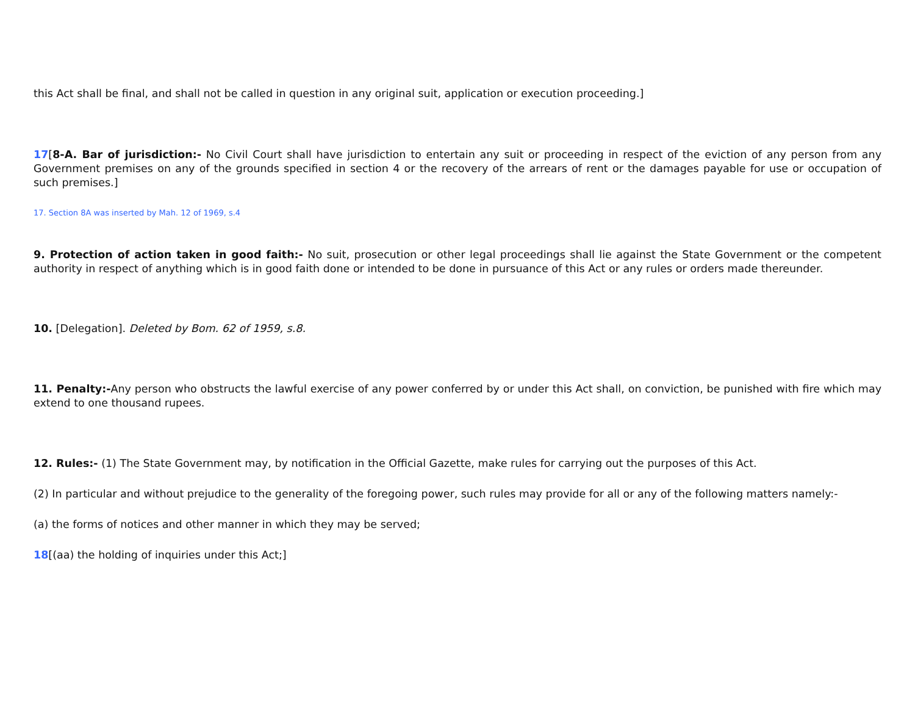this Act shall be final, and shall not be called in question in any original suit, application or execution proceeding.]
17[8-A. Bar of jurisdiction:- No Civil Court shall have jurisdiction to entertain any suit or proceeding in respect of the eviction of any person from any Government premises on any of the grounds specified in section 4 or the recovery of the arrears of rent or the damages payable for use or occupation of such premises.]
17. Section 8A was inserted by Mah. 12 of 1969, s.4
9. Protection of action taken in good faith:- No suit, prosecution or other legal proceedings shall lie against the State Government or the competent authority in respect of anything which is in good faith done or intended to be done in pursuance of this Act or any rules or orders made thereunder.
10. [Delegation]. Deleted by Bom. 62 of 1959, s.8.
11. Penalty:-Any person who obstructs the lawful exercise of any power conferred by or under this Act shall, on conviction, be punished with fire which may extend to one thousand rupees.
12. Rules:- (1) The State Government may, by notification in the Official Gazette, make rules for carrying out the purposes of this Act.
(2) In particular and without prejudice to the generality of the foregoing power, such rules may provide for all or any of the following matters namely:-
(a) the forms of notices and other manner in which they may be served;
18[(aa) the holding of inquiries under this Act;]